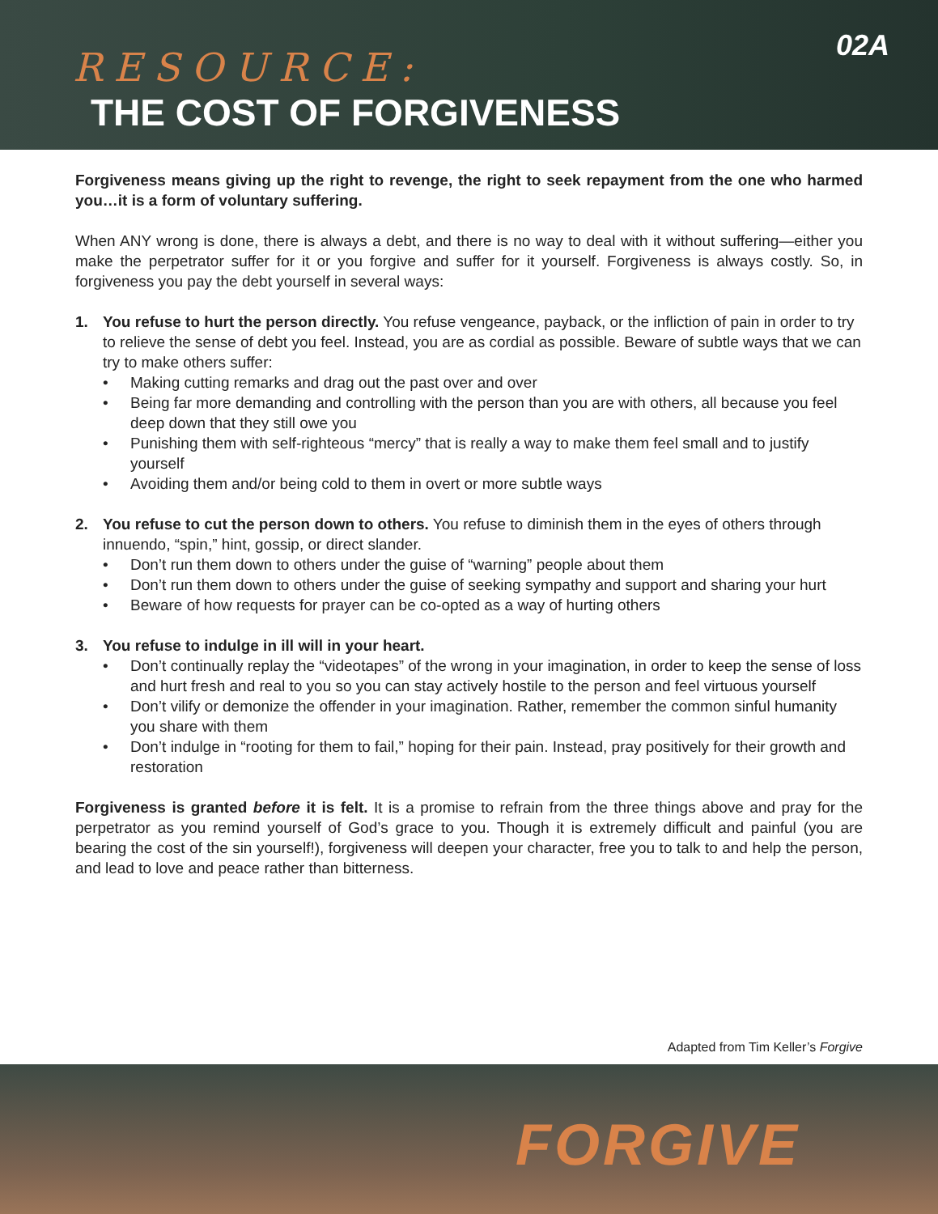RESOURCE: 02A
THE COST OF FORGIVENESS
Forgiveness means giving up the right to revenge, the right to seek repayment from the one who harmed you…it is a form of voluntary suffering.
When ANY wrong is done, there is always a debt, and there is no way to deal with it without suffering—either you make the perpetrator suffer for it or you forgive and suffer for it yourself. Forgiveness is always costly. So, in forgiveness you pay the debt yourself in several ways:
1. You refuse to hurt the person directly. You refuse vengeance, payback, or the infliction of pain in order to try to relieve the sense of debt you feel. Instead, you are as cordial as possible. Beware of subtle ways that we can try to make others suffer:
• Making cutting remarks and drag out the past over and over
• Being far more demanding and controlling with the person than you are with others, all because you feel deep down that they still owe you
• Punishing them with self-righteous “mercy” that is really a way to make them feel small and to justify yourself
• Avoiding them and/or being cold to them in overt or more subtle ways
2. You refuse to cut the person down to others. You refuse to diminish them in the eyes of others through innuendo, “spin,” hint, gossip, or direct slander.
• Don’t run them down to others under the guise of “warning” people about them
• Don’t run them down to others under the guise of seeking sympathy and support and sharing your hurt
• Beware of how requests for prayer can be co-opted as a way of hurting others
3. You refuse to indulge in ill will in your heart.
• Don’t continually replay the “videotapes” of the wrong in your imagination, in order to keep the sense of loss and hurt fresh and real to you so you can stay actively hostile to the person and feel virtuous yourself
• Don’t vilify or demonize the offender in your imagination. Rather, remember the common sinful humanity you share with them
• Don’t indulge in “rooting for them to fail,” hoping for their pain. Instead, pray positively for their growth and restoration
Forgiveness is granted before it is felt. It is a promise to refrain from the three things above and pray for the perpetrator as you remind yourself of God’s grace to you. Though it is extremely difficult and painful (you are bearing the cost of the sin yourself!), forgiveness will deepen your character, free you to talk to and help the person, and lead to love and peace rather than bitterness.
Adapted from Tim Keller’s Forgive
FORGIVE